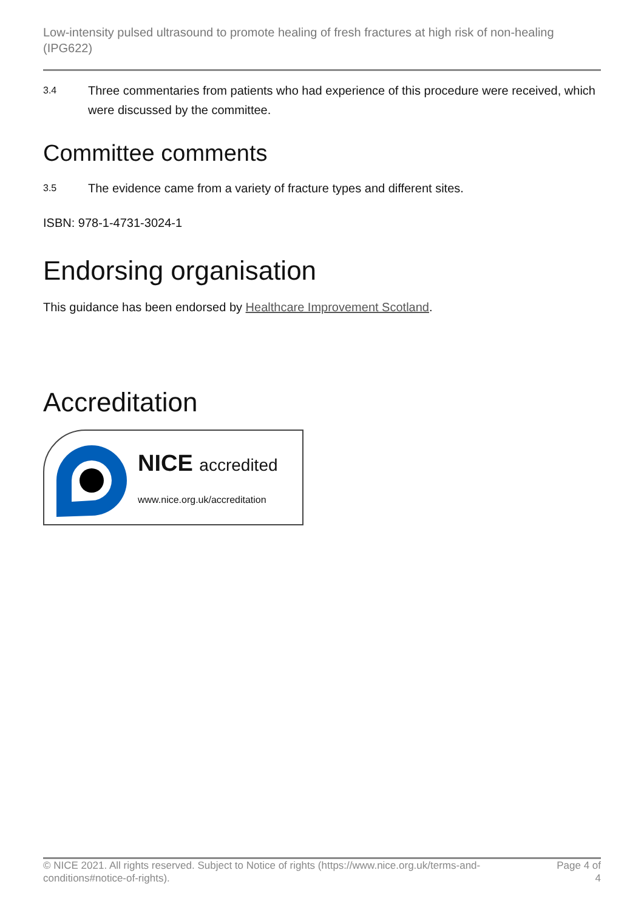Low-intensity pulsed ultrasound to promote healing of fresh fractures at high risk of non-healing (IPG622)
3.4 Three commentaries from patients who had experience of this procedure were received, which were discussed by the committee.
Committee comments
3.5 The evidence came from a variety of fracture types and different sites.
ISBN: 978-1-4731-3024-1
Endorsing organisation
This guidance has been endorsed by Healthcare Improvement Scotland.
Accreditation
NICE accredited
www.nice.org.uk/accreditation
© NICE 2021. All rights reserved. Subject to Notice of rights (https://www.nice.org.uk/terms-and-conditions#notice-of-rights). Page 4 of 4